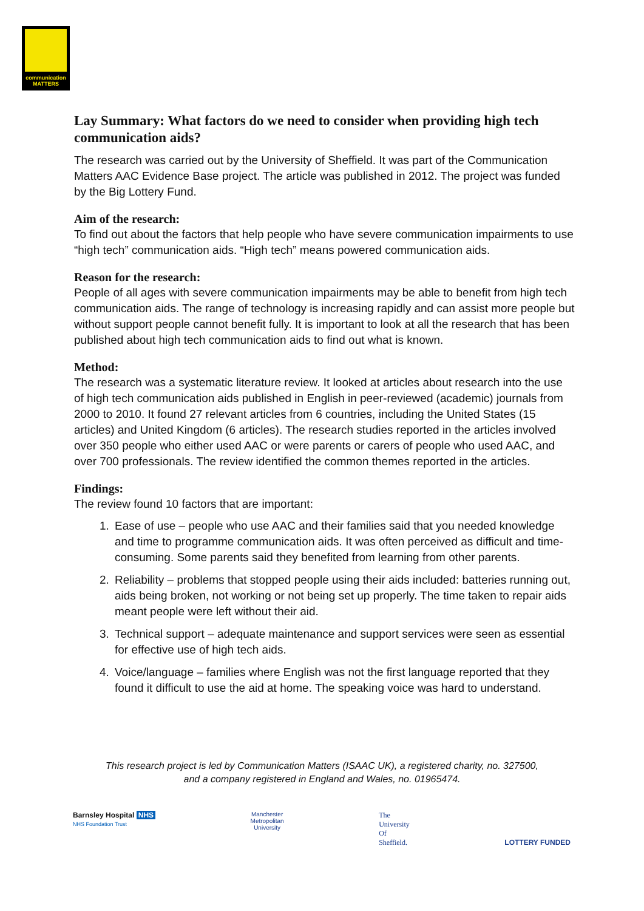communication
MATTERS
Lay Summary: What factors do we need to consider when providing high tech communication aids?
The research was carried out by the University of Sheffield. It was part of the Communication Matters AAC Evidence Base project. The article was published in 2012. The project was funded by the Big Lottery Fund.
Aim of the research:
To find out about the factors that help people who have severe communication impairments to use “high tech” communication aids. “High tech” means powered communication aids.
Reason for the research:
People of all ages with severe communication impairments may be able to benefit from high tech communication aids. The range of technology is increasing rapidly and can assist more people but without support people cannot benefit fully. It is important to look at all the research that has been published about high tech communication aids to find out what is known.
Method:
The research was a systematic literature review. It looked at articles about research into the use of high tech communication aids published in English in peer-reviewed (academic) journals from 2000 to 2010. It found 27 relevant articles from 6 countries, including the United States (15 articles) and United Kingdom (6 articles). The research studies reported in the articles involved over 350 people who either used AAC or were parents or carers of people who used AAC, and over 700 professionals. The review identified the common themes reported in the articles.
Findings:
The review found 10 factors that are important:
1. Ease of use – people who use AAC and their families said that you needed knowledge and time to programme communication aids. It was often perceived as difficult and time-consuming. Some parents said they benefited from learning from other parents.
2. Reliability – problems that stopped people using their aids included: batteries running out, aids being broken, not working or not being set up properly. The time taken to repair aids meant people were left without their aid.
3. Technical support – adequate maintenance and support services were seen as essential for effective use of high tech aids.
4. Voice/language – families where English was not the first language reported that they found it difficult to use the aid at home. The speaking voice was hard to understand.
This research project is led by Communication Matters (ISAAC UK), a registered charity, no. 327500,
and a company registered in England and Wales, no. 01965474.
Barnsley Hospital NHS
NHS Foundation Trust
Manchester
Metropolitan
University
The
University
Of
Sheffield.
LOTTERY FUNDED